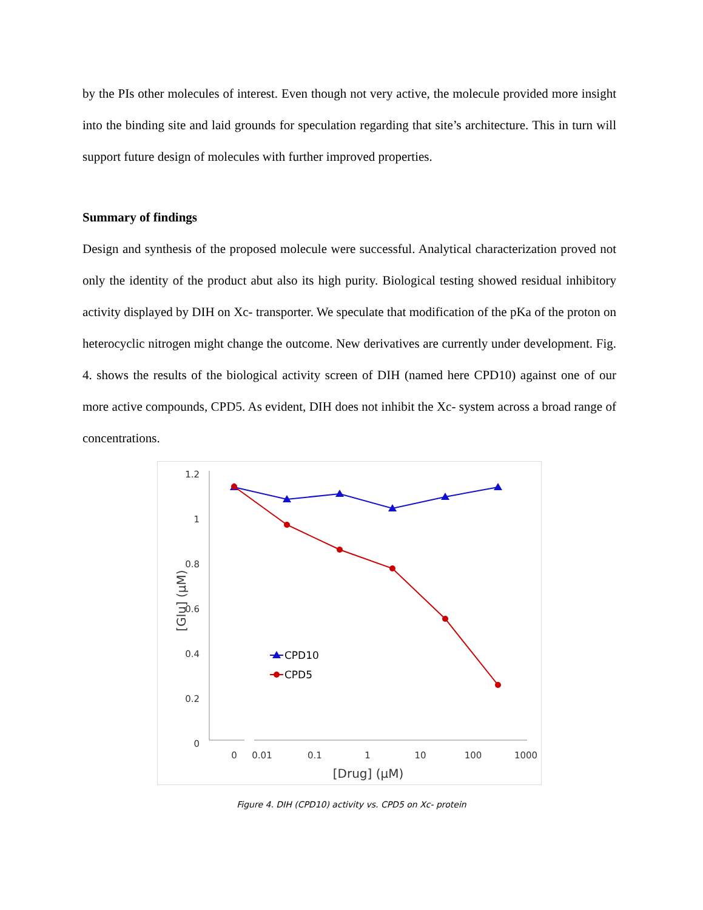by the PIs other molecules of interest. Even though not very active, the molecule provided more insight into the binding site and laid grounds for speculation regarding that site’s architecture. This in turn will support future design of molecules with further improved properties.
Summary of findings
Design and synthesis of the proposed molecule were successful. Analytical characterization proved not only the identity of the product abut also its high purity. Biological testing showed residual inhibitory activity displayed by DIH on Xc- transporter. We speculate that modification of the pKa of the proton on heterocyclic nitrogen might change the outcome. New derivatives are currently under development. Fig. 4. shows the results of the biological activity screen of DIH (named here CPD10) against one of our more active compounds, CPD5. As evident, DIH does not inhibit the Xc- system across a broad range of concentrations.
1.2
1
0.8
0.6
0.4
0.2
0
0
0.01
0.1
1
10
100
1000
[Drug] (µM)
[Glu] (µM)
CPD10
CPD5
Figure 4. DIH (CPD10) activity vs. CPD5 on Xc- protein